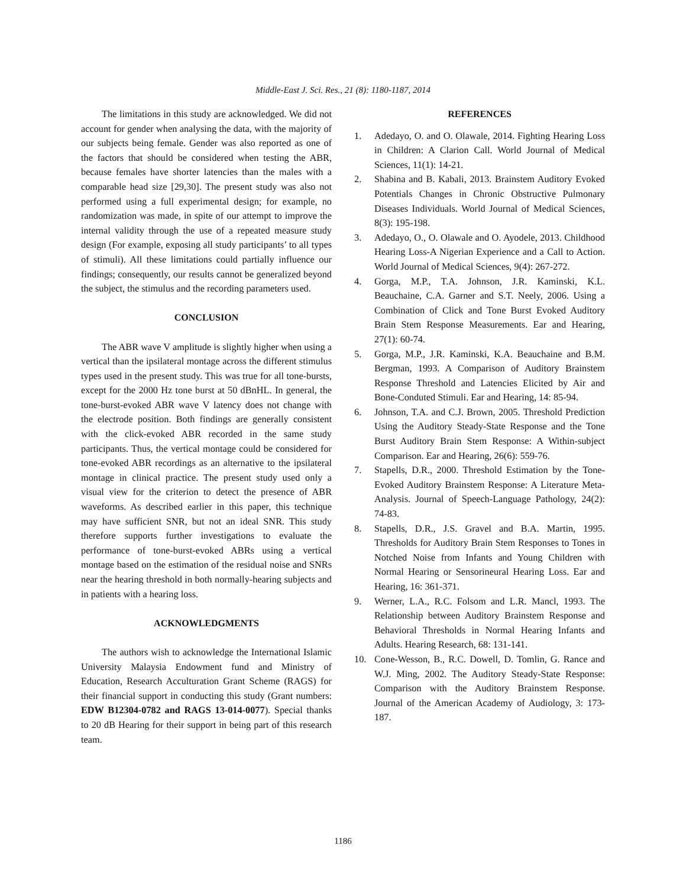Middle-East J. Sci. Res., 21 (8): 1180-1187, 2014
The limitations in this study are acknowledged. We did not account for gender when analysing the data, with the majority of our subjects being female. Gender was also reported as one of the factors that should be considered when testing the ABR, because females have shorter latencies than the males with a comparable head size [29,30]. The present study was also not performed using a full experimental design; for example, no randomization was made, in spite of our attempt to improve the internal validity through the use of a repeated measure study design (For example, exposing all study participants’ to all types of stimuli). All these limitations could partially influence our findings; consequently, our results cannot be generalized beyond the subject, the stimulus and the recording parameters used.
CONCLUSION
The ABR wave V amplitude is slightly higher when using a vertical than the ipsilateral montage across the different stimulus types used in the present study. This was true for all tone-bursts, except for the 2000 Hz tone burst at 50 dBnHL. In general, the tone-burst-evoked ABR wave V latency does not change with the electrode position. Both findings are generally consistent with the click-evoked ABR recorded in the same study participants. Thus, the vertical montage could be considered for tone-evoked ABR recordings as an alternative to the ipsilateral montage in clinical practice. The present study used only a visual view for the criterion to detect the presence of ABR waveforms. As described earlier in this paper, this technique may have sufficient SNR, but not an ideal SNR. This study therefore supports further investigations to evaluate the performance of tone-burst-evoked ABRs using a vertical montage based on the estimation of the residual noise and SNRs near the hearing threshold in both normally-hearing subjects and in patients with a hearing loss.
ACKNOWLEDGMENTS
The authors wish to acknowledge the International Islamic University Malaysia Endowment fund and Ministry of Education, Research Acculturation Grant Scheme (RAGS) for their financial support in conducting this study (Grant numbers: EDW B12304-0782 and RAGS 13-014-0077). Special thanks to 20 dB Hearing for their support in being part of this research team.
REFERENCES
1. Adedayo, O. and O. Olawale, 2014. Fighting Hearing Loss in Children: A Clarion Call. World Journal of Medical Sciences, 11(1): 14-21.
2. Shabina and B. Kabali, 2013. Brainstem Auditory Evoked Potentials Changes in Chronic Obstructive Pulmonary Diseases Individuals. World Journal of Medical Sciences, 8(3): 195-198.
3. Adedayo, O., O. Olawale and O. Ayodele, 2013. Childhood Hearing Loss-A Nigerian Experience and a Call to Action. World Journal of Medical Sciences, 9(4): 267-272.
4. Gorga, M.P., T.A. Johnson, J.R. Kaminski, K.L. Beauchaine, C.A. Garner and S.T. Neely, 2006. Using a Combination of Click and Tone Burst Evoked Auditory Brain Stem Response Measurements. Ear and Hearing, 27(1): 60-74.
5. Gorga, M.P., J.R. Kaminski, K.A. Beauchaine and B.M. Bergman, 1993. A Comparison of Auditory Brainstem Response Threshold and Latencies Elicited by Air and Bone-Conduted Stimuli. Ear and Hearing, 14: 85-94.
6. Johnson, T.A. and C.J. Brown, 2005. Threshold Prediction Using the Auditory Steady-State Response and the Tone Burst Auditory Brain Stem Response: A Within-subject Comparison. Ear and Hearing, 26(6): 559-76.
7. Stapells, D.R., 2000. Threshold Estimation by the Tone-Evoked Auditory Brainstem Response: A Literature Meta-Analysis. Journal of Speech-Language Pathology, 24(2): 74-83.
8. Stapells, D.R., J.S. Gravel and B.A. Martin, 1995. Thresholds for Auditory Brain Stem Responses to Tones in Notched Noise from Infants and Young Children with Normal Hearing or Sensorineural Hearing Loss. Ear and Hearing, 16: 361-371.
9. Werner, L.A., R.C. Folsom and L.R. Mancl, 1993. The Relationship between Auditory Brainstem Response and Behavioral Thresholds in Normal Hearing Infants and Adults. Hearing Research, 68: 131-141.
10. Cone-Wesson, B., R.C. Dowell, D. Tomlin, G. Rance and W.J. Ming, 2002. The Auditory Steady-State Response: Comparison with the Auditory Brainstem Response. Journal of the American Academy of Audiology, 3: 173-187.
1186